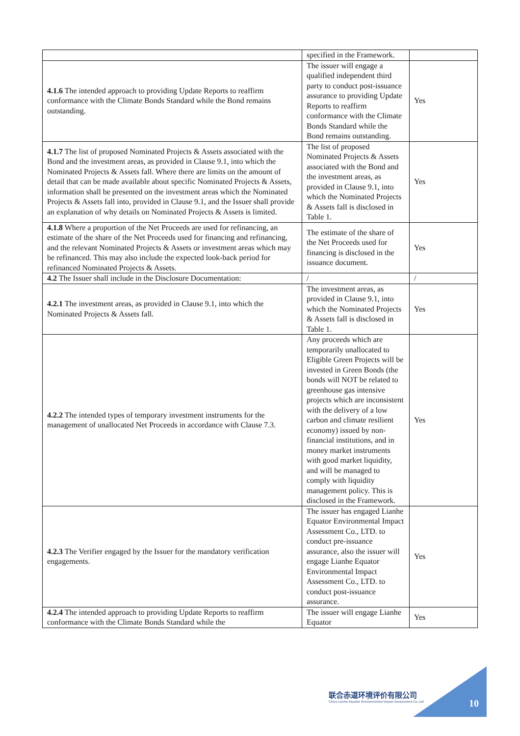| | specified in the Framework. | |
| 4.1.6 The intended approach to providing Update Reports to reaffirm conformance with the Climate Bonds Standard while the Bond remains outstanding. | The issuer will engage a qualified independent third party to conduct post-issuance assurance to providing Update Reports to reaffirm conformance with the Climate Bonds Standard while the Bond remains outstanding. | Yes |
| 4.1.7 The list of proposed Nominated Projects & Assets associated with the Bond and the investment areas, as provided in Clause 9.1, into which the Nominated Projects & Assets fall. Where there are limits on the amount of detail that can be made available about specific Nominated Projects & Assets, information shall be presented on the investment areas which the Nominated Projects & Assets fall into, provided in Clause 9.1, and the Issuer shall provide an explanation of why details on Nominated Projects & Assets is limited. | The list of proposed Nominated Projects & Assets associated with the Bond and the investment areas, as provided in Clause 9.1, into which the Nominated Projects & Assets fall is disclosed in Table 1. | Yes |
| 4.1.8 Where a proportion of the Net Proceeds are used for refinancing, an estimate of the share of the Net Proceeds used for financing and refinancing, and the relevant Nominated Projects & Assets or investment areas which may be refinanced. This may also include the expected look-back period for refinanced Nominated Projects & Assets. | The estimate of the share of the Net Proceeds used for financing is disclosed in the issuance document. | Yes |
| 4.2 The Issuer shall include in the Disclosure Documentation: | / | / |
| 4.2.1 The investment areas, as provided in Clause 9.1, into which the Nominated Projects & Assets fall. | The investment areas, as provided in Clause 9.1, into which the Nominated Projects & Assets fall is disclosed in Table 1. | Yes |
| 4.2.2 The intended types of temporary investment instruments for the management of unallocated Net Proceeds in accordance with Clause 7.3. | Any proceeds which are temporarily unallocated to Eligible Green Projects will be invested in Green Bonds (the bonds will NOT be related to greenhouse gas intensive projects which are inconsistent with the delivery of a low carbon and climate resilient economy) issued by non-financial institutions, and in money market instruments with good market liquidity, and will be managed to comply with liquidity management policy. This is disclosed in the Framework. | Yes |
| 4.2.3 The Verifier engaged by the Issuer for the mandatory verification engagements. | The issuer has engaged Lianhe Equator Environmental Impact Assessment Co., LTD. to conduct pre-issuance assurance, also the issuer will engage Lianhe Equator Environmental Impact Assessment Co., LTD. to conduct post-issuance assurance. | Yes |
| 4.2.4 The intended approach to providing Update Reports to reaffirm conformance with the Climate Bonds Standard while the | The issuer will engage Lianhe Equator | Yes |
联合赤道环境评价有限公司
China Lianhe Equator Environmental Impact Assessment Co.,Ltd
10